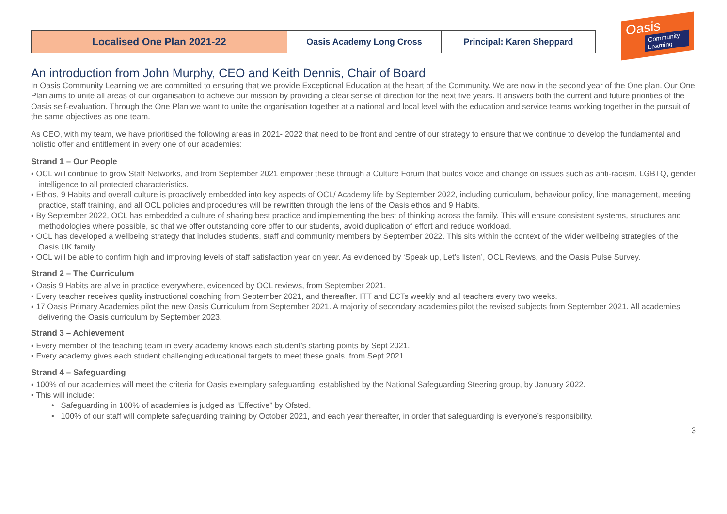| Localised One Plan 2021-22 | Oasis Academy Long Cross | Principal: Karen Sheppard |
Oasis
Community Learning
An introduction from John Murphy, CEO and Keith Dennis, Chair of Board
In Oasis Community Learning we are committed to ensuring that we provide Exceptional Education at the heart of the Community. We are now in the second year of the One plan. Our One Plan aims to unite all areas of our organisation to achieve our mission by providing a clear sense of direction for the next five years. It answers both the current and future priorities of the Oasis self-evaluation. Through the One Plan we want to unite the organisation together at a national and local level with the education and service teams working together in the pursuit of the same objectives as one team.
As CEO, with my team, we have prioritised the following areas in 2021- 2022 that need to be front and centre of our strategy to ensure that we continue to develop the fundamental and holistic offer and entitlement in every one of our academies:
Strand 1 – Our People
▪ OCL will continue to grow Staff Networks, and from September 2021 empower these through a Culture Forum that builds voice and change on issues such as anti-racism, LGBTQ, gender intelligence to all protected characteristics.
▪ Ethos, 9 Habits and overall culture is proactively embedded into key aspects of OCL/ Academy life by September 2022, including curriculum, behaviour policy, line management, meeting practice, staff training, and all OCL policies and procedures will be rewritten through the lens of the Oasis ethos and 9 Habits.
▪ By September 2022, OCL has embedded a culture of sharing best practice and implementing the best of thinking across the family. This will ensure consistent systems, structures and methodologies where possible, so that we offer outstanding core offer to our students, avoid duplication of effort and reduce workload.
▪ OCL has developed a wellbeing strategy that includes students, staff and community members by September 2022. This sits within the context of the wider wellbeing strategies of the Oasis UK family.
▪ OCL will be able to confirm high and improving levels of staff satisfaction year on year. As evidenced by ‘Speak up, Let’s listen’, OCL Reviews, and the Oasis Pulse Survey.
Strand 2 – The Curriculum
▪ Oasis 9 Habits are alive in practice everywhere, evidenced by OCL reviews, from September 2021.
▪ Every teacher receives quality instructional coaching from September 2021, and thereafter. ITT and ECTs weekly and all teachers every two weeks.
▪ 17 Oasis Primary Academies pilot the new Oasis Curriculum from September 2021. A majority of secondary academies pilot the revised subjects from September 2021. All academies delivering the Oasis curriculum by September 2023.
Strand 3 – Achievement
▪ Every member of the teaching team in every academy knows each student’s starting points by Sept 2021.
▪ Every academy gives each student challenging educational targets to meet these goals, from Sept 2021.
Strand 4 – Safeguarding
▪ 100% of our academies will meet the criteria for Oasis exemplary safeguarding, established by the National Safeguarding Steering group, by January 2022.
▪ This will include:
• Safeguarding in 100% of academies is judged as “Effective” by Ofsted.
• 100% of our staff will complete safeguarding training by October 2021, and each year thereafter, in order that safeguarding is everyone’s responsibility.
3